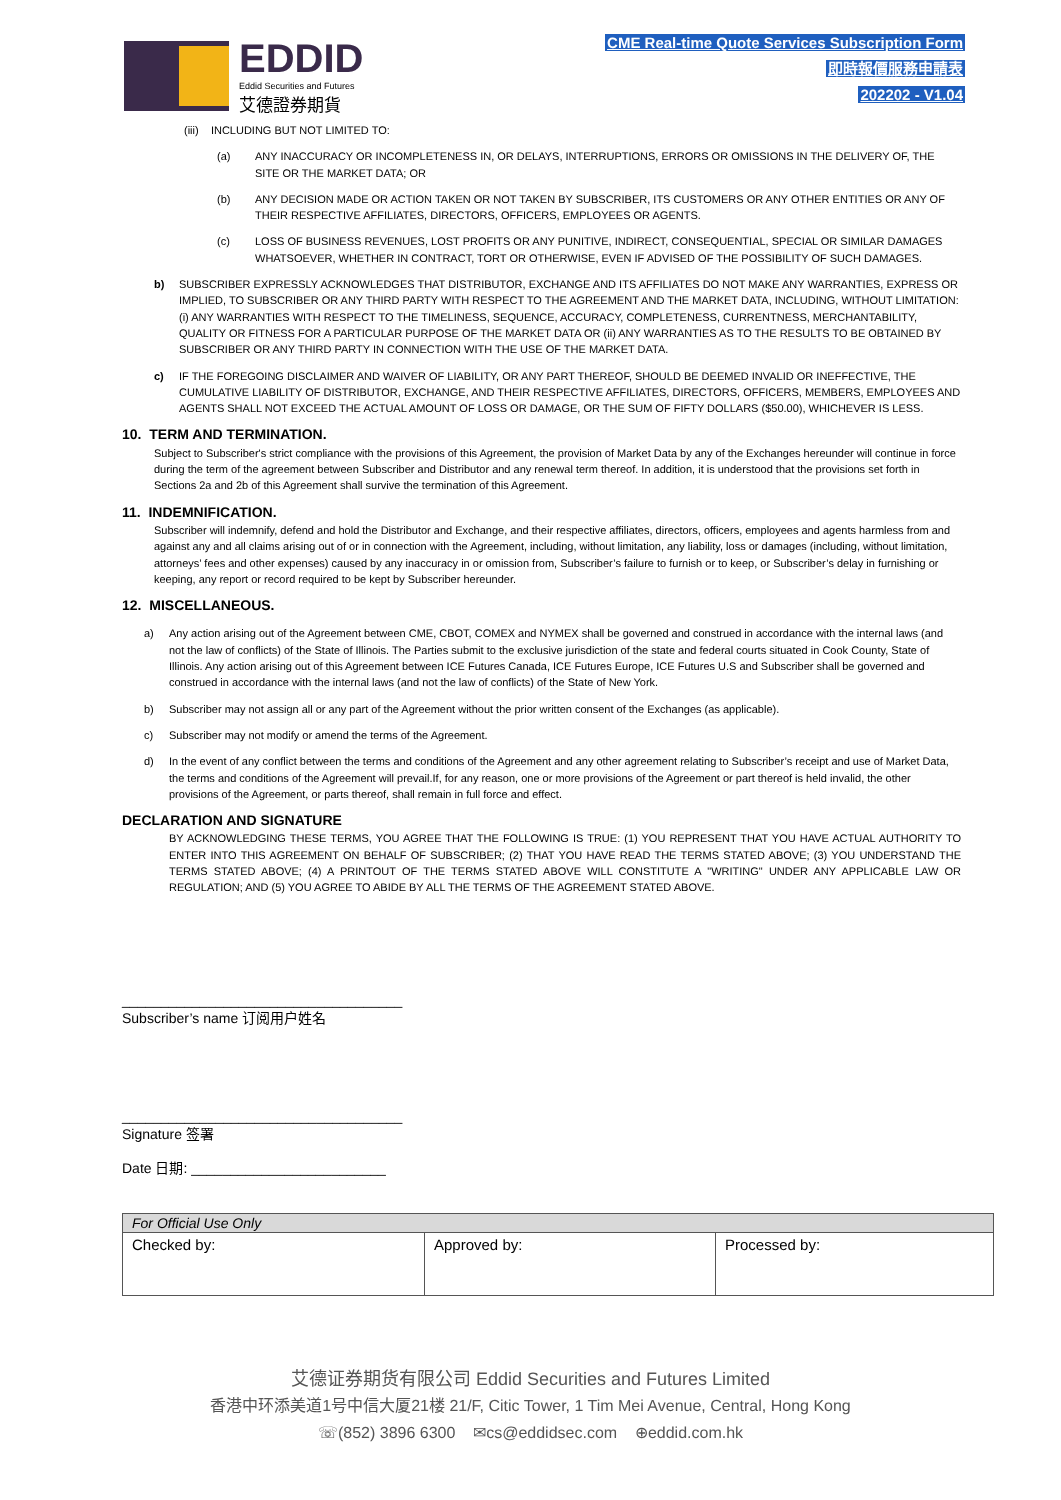EDDID
Eddid Securities and Futures
艾德證券期貨
CME Real-time Quote Services Subscription Form
即時報價服務申請表
202202 - V1.04
(iii) INCLUDING BUT NOT LIMITED TO:
(a) ANY INACCURACY OR INCOMPLETENESS IN, OR DELAYS, INTERRUPTIONS, ERRORS OR OMISSIONS IN THE DELIVERY OF, THE SITE OR THE MARKET DATA; OR
(b) ANY DECISION MADE OR ACTION TAKEN OR NOT TAKEN BY SUBSCRIBER, ITS CUSTOMERS OR ANY OTHER ENTITIES OR ANY OF THEIR RESPECTIVE AFFILIATES, DIRECTORS, OFFICERS, EMPLOYEES OR AGENTS.
(c) LOSS OF BUSINESS REVENUES, LOST PROFITS OR ANY PUNITIVE, INDIRECT, CONSEQUENTIAL, SPECIAL OR SIMILAR DAMAGES WHATSOEVER, WHETHER IN CONTRACT, TORT OR OTHERWISE, EVEN IF ADVISED OF THE POSSIBILITY OF SUCH DAMAGES.
b) SUBSCRIBER EXPRESSLY ACKNOWLEDGES THAT DISTRIBUTOR, EXCHANGE AND ITS AFFILIATES DO NOT MAKE ANY WARRANTIES, EXPRESS OR IMPLIED, TO SUBSCRIBER OR ANY THIRD PARTY WITH RESPECT TO THE AGREEMENT AND THE MARKET DATA, INCLUDING, WITHOUT LIMITATION: (i) ANY WARRANTIES WITH RESPECT TO THE TIMELINESS, SEQUENCE, ACCURACY, COMPLETENESS, CURRENTNESS, MERCHANTABILITY, QUALITY OR FITNESS FOR A PARTICULAR PURPOSE OF THE MARKET DATA OR (ii) ANY WARRANTIES AS TO THE RESULTS TO BE OBTAINED BY SUBSCRIBER OR ANY THIRD PARTY IN CONNECTION WITH THE USE OF THE MARKET DATA.
c) IF THE FOREGOING DISCLAIMER AND WAIVER OF LIABILITY, OR ANY PART THEREOF, SHOULD BE DEEMED INVALID OR INEFFECTIVE, THE CUMULATIVE LIABILITY OF DISTRIBUTOR, EXCHANGE, AND THEIR RESPECTIVE AFFILIATES, DIRECTORS, OFFICERS, MEMBERS, EMPLOYEES AND AGENTS SHALL NOT EXCEED THE ACTUAL AMOUNT OF LOSS OR DAMAGE, OR THE SUM OF FIFTY DOLLARS ($50.00), WHICHEVER IS LESS.
10. TERM AND TERMINATION.
Subject to Subscriber's strict compliance with the provisions of this Agreement, the provision of Market Data by any of the Exchanges hereunder will continue in force during the term of the agreement between Subscriber and Distributor and any renewal term thereof. In addition, it is understood that the provisions set forth in Sections 2a and 2b of this Agreement shall survive the termination of this Agreement.
11. INDEMNIFICATION.
Subscriber will indemnify, defend and hold the Distributor and Exchange, and their respective affiliates, directors, officers, employees and agents harmless from and against any and all claims arising out of or in connection with the Agreement, including, without limitation, any liability, loss or damages (including, without limitation, attorneys’ fees and other expenses) caused by any inaccuracy in or omission from, Subscriber’s failure to furnish or to keep, or Subscriber’s delay in furnishing or keeping, any report or record required to be kept by Subscriber hereunder.
12. MISCELLANEOUS.
a) Any action arising out of the Agreement between CME, CBOT, COMEX and NYMEX shall be governed and construed in accordance with the internal laws (and not the law of conflicts) of the State of Illinois. The Parties submit to the exclusive jurisdiction of the state and federal courts situated in Cook County, State of Illinois. Any action arising out of this Agreement between ICE Futures Canada, ICE Futures Europe, ICE Futures U.S and Subscriber shall be governed and construed in accordance with the internal laws (and not the law of conflicts) of the State of New York.
b) Subscriber may not assign all or any part of the Agreement without the prior written consent of the Exchanges (as applicable).
c) Subscriber may not modify or amend the terms of the Agreement.
d) In the event of any conflict between the terms and conditions of the Agreement and any other agreement relating to Subscriber’s receipt and use of Market Data, the terms and conditions of the Agreement will prevail.If, for any reason, one or more provisions of the Agreement or part thereof is held invalid, the other provisions of the Agreement, or parts thereof, shall remain in full force and effect.
DECLARATION AND SIGNATURE
BY ACKNOWLEDGING THESE TERMS, YOU AGREE THAT THE FOLLOWING IS TRUE: (1) YOU REPRESENT THAT YOU HAVE ACTUAL AUTHORITY TO ENTER INTO THIS AGREEMENT ON BEHALF OF SUBSCRIBER; (2) THAT YOU HAVE READ THE TERMS STATED ABOVE; (3) YOU UNDERSTAND THE TERMS STATED ABOVE; (4) A PRINTOUT OF THE TERMS STATED ABOVE WILL CONSTITUTE A "WRITING" UNDER ANY APPLICABLE LAW OR REGULATION; AND (5) YOU AGREE TO ABIDE BY ALL THE TERMS OF THE AGREEMENT STATED ABOVE.
____________________________________
Subscriber’s name 订阅用户姓名
____________________________________
Signature 签署
Date 日期: _________________________
| For Official Use Only | | |
| Checked by: | Approved by: | Processed by: |
艾德证券期货有限公司 Eddid Securities and Futures Limited
香港中环添美道1号中信大厦21楼 21/F, Citic Tower, 1 Tim Mei Avenue, Central, Hong Kong
☏(852) 3896 6300 ✉cs@eddidsec.com ⊕eddid.com.hk